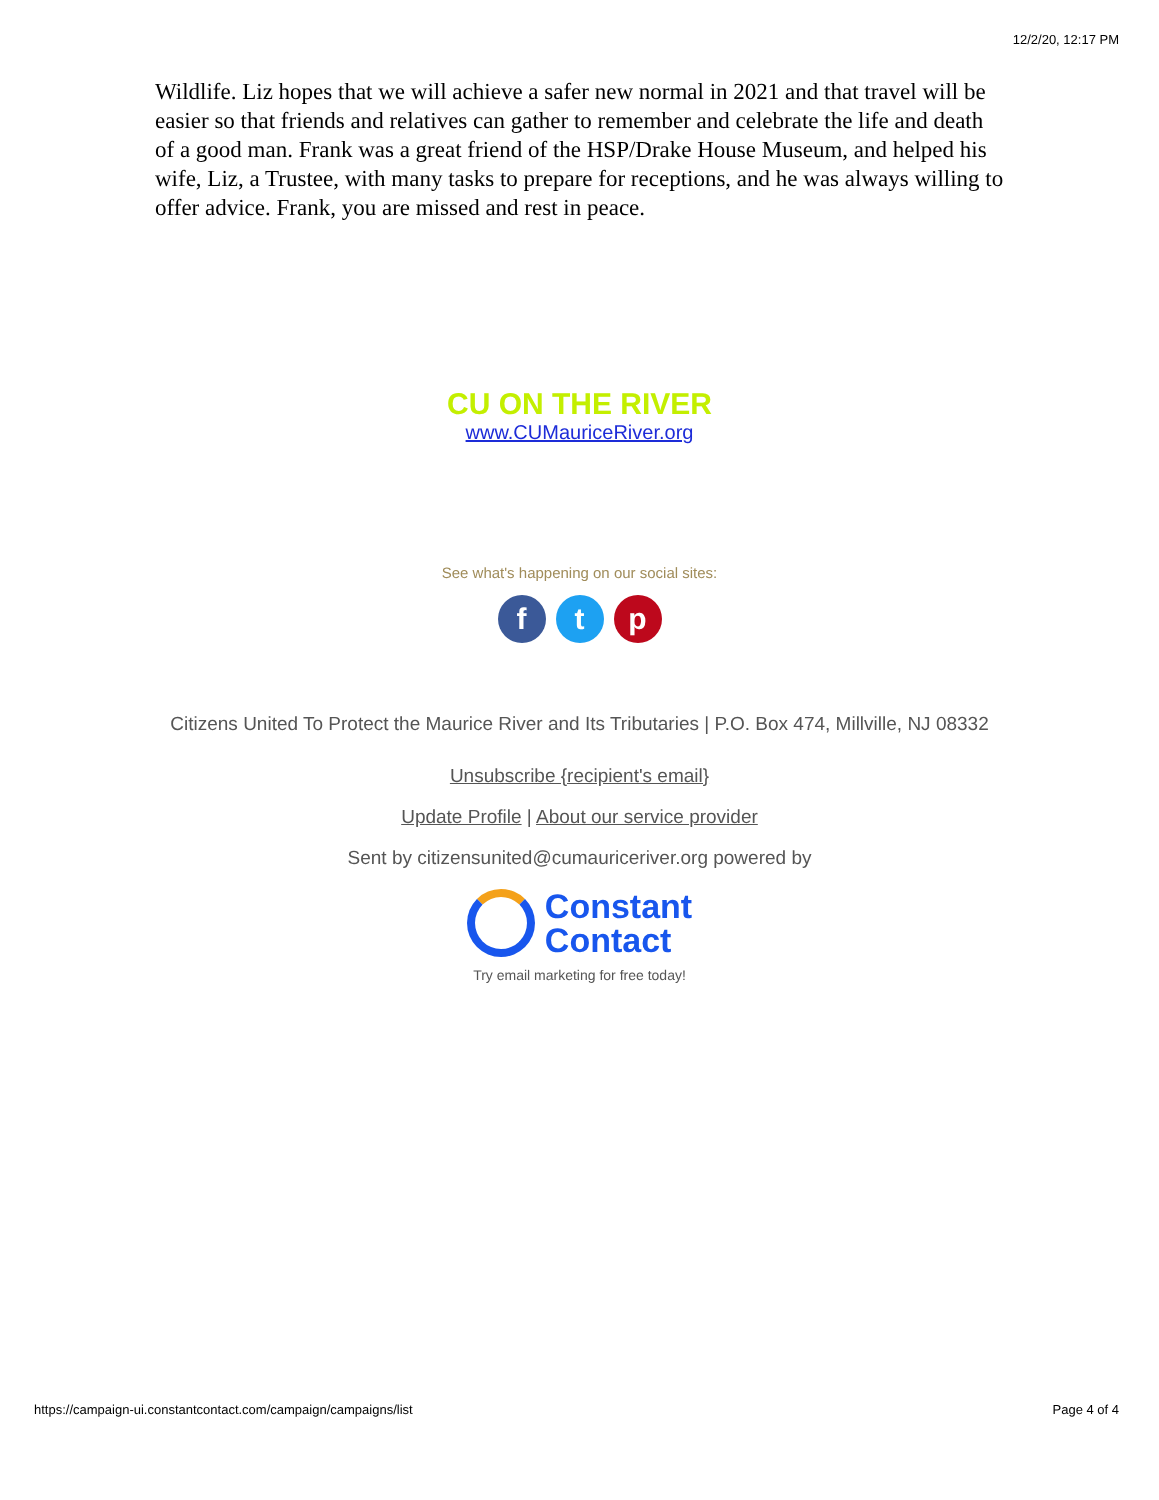12/2/20, 12:17 PM
Wildlife. Liz hopes that we will achieve a safer new normal in 2021 and that travel will be easier so that friends and relatives can gather to remember and celebrate the life and death of a good man. Frank was a great friend of the HSP/Drake House Museum, and helped his wife, Liz, a Trustee, with many tasks to prepare for receptions, and he was always willing to offer advice. Frank, you are missed and rest in peace.
CU ON THE RIVER
www.CUMauriceRiver.org
See what's happening on our social sites:
ft p
Citizens United To Protect the Maurice River and Its Tributaries | P.O. Box 474, Millville, NJ 08332
Unsubscribe {recipient's email}
Update Profile | About our service provider
Sent by citizensunited@cumauriceriver.org powered by
Constant
Contact
Try email marketing for free today!
https://campaign-ui.constantcontact.com/campaign/campaigns/list Page 4 of 4